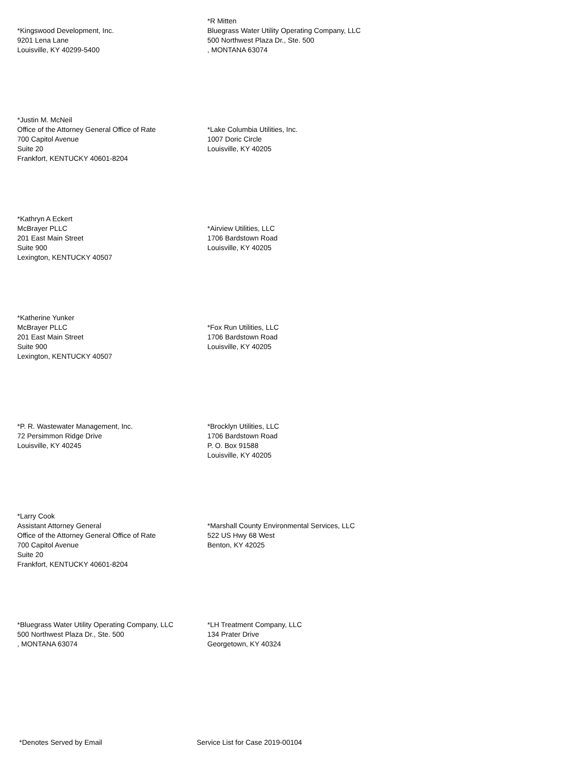*Kingswood Development, Inc.
9201 Lena Lane
Louisville, KY 40299-5400
*R Mitten
Bluegrass Water Utility Operating Company, LLC
500 Northwest Plaza Dr., Ste. 500
, MONTANA 63074
*Justin M. McNeil
Office of the Attorney General Office of Rate
700 Capitol Avenue
Suite 20
Frankfort, KENTUCKY 40601-8204
*Lake Columbia Utilities, Inc.
1007 Doric Circle
Louisville, KY 40205
*Kathryn A Eckert
McBrayer PLLC
201 East Main Street
Suite 900
Lexington, KENTUCKY 40507
*Airview Utilities, LLC
1706 Bardstown Road
Louisville, KY 40205
*Katherine Yunker
McBrayer PLLC
201 East Main Street
Suite 900
Lexington, KENTUCKY 40507
*Fox Run Utilities, LLC
1706 Bardstown Road
Louisville, KY 40205
*P. R. Wastewater Management, Inc.
72 Persimmon Ridge Drive
Louisville, KY 40245
*Brocklyn Utilities, LLC
1706 Bardstown Road
P. O. Box 91588
Louisville, KY 40205
*Larry Cook
Assistant Attorney General
Office of the Attorney General Office of Rate
700 Capitol Avenue
Suite 20
Frankfort, KENTUCKY 40601-8204
*Marshall County Environmental Services, LLC
522 US Hwy 68 West
Benton, KY 42025
*Bluegrass Water Utility Operating Company, LLC
500 Northwest Plaza Dr., Ste. 500
, MONTANA 63074
*LH Treatment Company, LLC
134 Prater Drive
Georgetown, KY 40324
*Denotes Served by Email Service List for Case 2019-00104